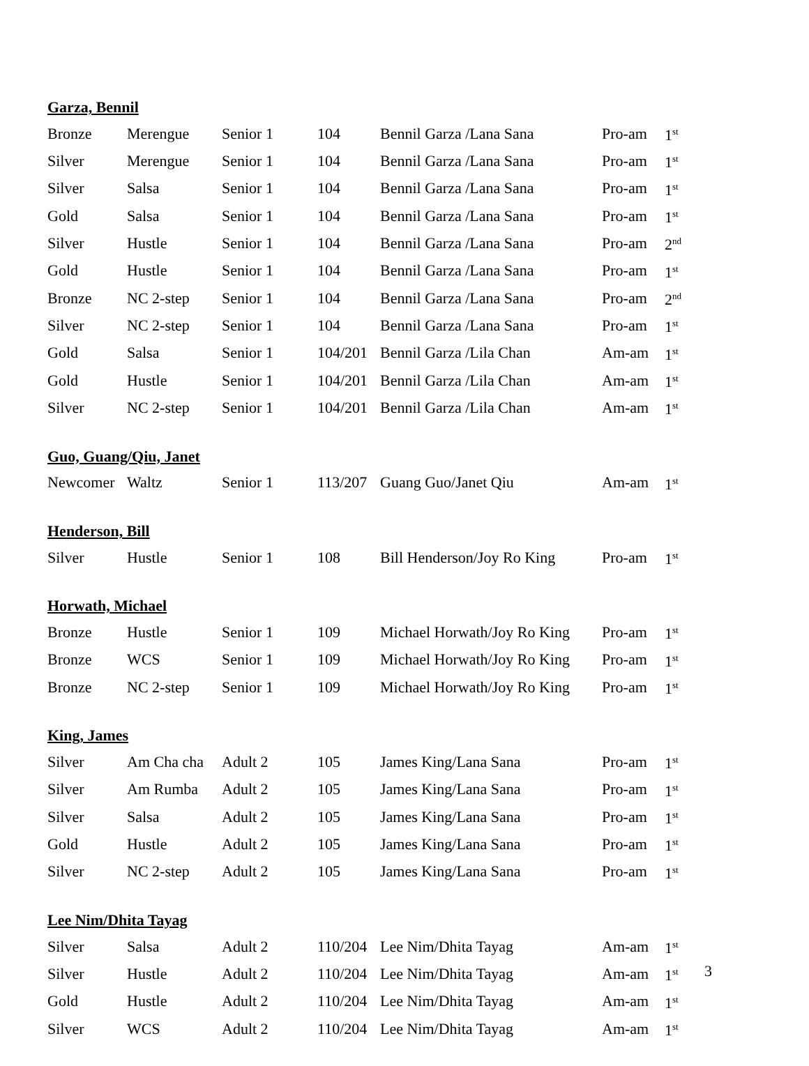Garza, Bennil
| Bronze | Merengue | Senior 1 | 104 | Bennil Garza /Lana Sana | Pro-am | 1<sup>st</sup> |
| Silver | Merengue | Senior 1 | 104 | Bennil Garza /Lana Sana | Pro-am | 1<sup>st</sup> |
| Silver | Salsa | Senior 1 | 104 | Bennil Garza /Lana Sana | Pro-am | 1<sup>st</sup> |
| Gold | Salsa | Senior 1 | 104 | Bennil Garza /Lana Sana | Pro-am | 1<sup>st</sup> |
| Silver | Hustle | Senior 1 | 104 | Bennil Garza /Lana Sana | Pro-am | 2<sup>nd</sup> |
| Gold | Hustle | Senior 1 | 104 | Bennil Garza /Lana Sana | Pro-am | 1<sup>st</sup> |
| Bronze | NC 2-step | Senior 1 | 104 | Bennil Garza /Lana Sana | Pro-am | 2<sup>nd</sup> |
| Silver | NC 2-step | Senior 1 | 104 | Bennil Garza /Lana Sana | Pro-am | 1<sup>st</sup> |
| Gold | Salsa | Senior 1 | 104/201 | Bennil Garza /Lila Chan | Am-am | 1<sup>st</sup> |
| Gold | Hustle | Senior 1 | 104/201 | Bennil Garza /Lila Chan | Am-am | 1<sup>st</sup> |
| Silver | NC 2-step | Senior 1 | 104/201 | Bennil Garza /Lila Chan | Am-am | 1<sup>st</sup> |
Guo, Guang/Qiu, Janet
| Newcomer | Waltz | Senior 1 | 113/207 | Guang Guo/Janet Qiu | Am-am | 1<sup>st</sup> |
Henderson, Bill
| Silver | Hustle | Senior 1 | 108 | Bill Henderson/Joy Ro King | Pro-am | 1<sup>st</sup> |
Horwath, Michael
| Bronze | Hustle | Senior 1 | 109 | Michael Horwath/Joy Ro King | Pro-am | 1<sup>st</sup> |
| Bronze | WCS | Senior 1 | 109 | Michael Horwath/Joy Ro King | Pro-am | 1<sup>st</sup> |
| Bronze | NC 2-step | Senior 1 | 109 | Michael Horwath/Joy Ro King | Pro-am | 1<sup>st</sup> |
King, James
| Silver | Am Cha cha | Adult 2 | 105 | James King/Lana Sana | Pro-am | 1<sup>st</sup> |
| Silver | Am Rumba | Adult 2 | 105 | James King/Lana Sana | Pro-am | 1<sup>st</sup> |
| Silver | Salsa | Adult 2 | 105 | James King/Lana Sana | Pro-am | 1<sup>st</sup> |
| Gold | Hustle | Adult 2 | 105 | James King/Lana Sana | Pro-am | 1<sup>st</sup> |
| Silver | NC 2-step | Adult 2 | 105 | James King/Lana Sana | Pro-am | 1<sup>st</sup> |
Lee Nim/Dhita Tayag
| Silver | Salsa | Adult 2 | 110/204 | Lee Nim/Dhita Tayag | Am-am | 1<sup>st</sup> |
| Silver | Hustle | Adult 2 | 110/204 | Lee Nim/Dhita Tayag | Am-am | 1<sup>st</sup> |
| Gold | Hustle | Adult 2 | 110/204 | Lee Nim/Dhita Tayag | Am-am | 1<sup>st</sup> |
| Silver | WCS | Adult 2 | 110/204 | Lee Nim/Dhita Tayag | Am-am | 1<sup>st</sup> |
3